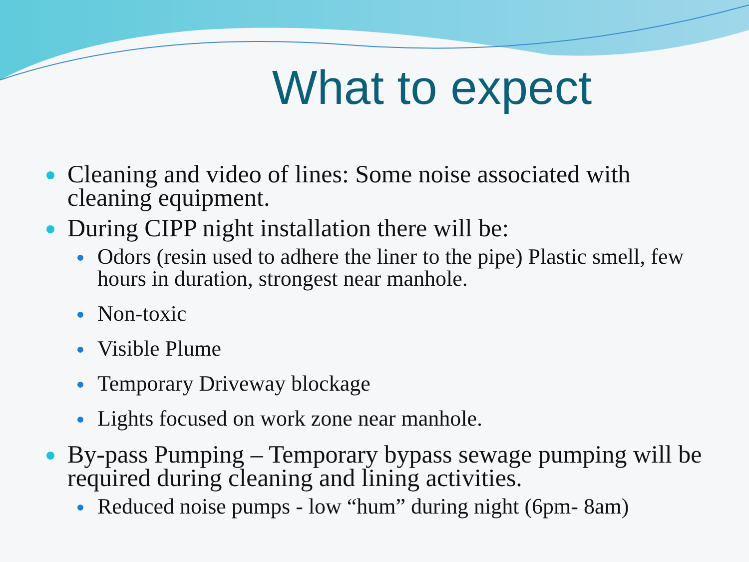What to expect
Cleaning and video of lines: Some noise associated with cleaning equipment.
During CIPP night installation there will be:
Odors (resin used to adhere the liner to the pipe) Plastic smell, few hours in duration, strongest near manhole.
Non-toxic
Visible Plume
Temporary Driveway blockage
Lights focused on work zone near manhole.
By-pass Pumping – Temporary bypass sewage pumping will be required during cleaning and lining activities.
Reduced noise pumps - low “hum” during night (6pm- 8am)